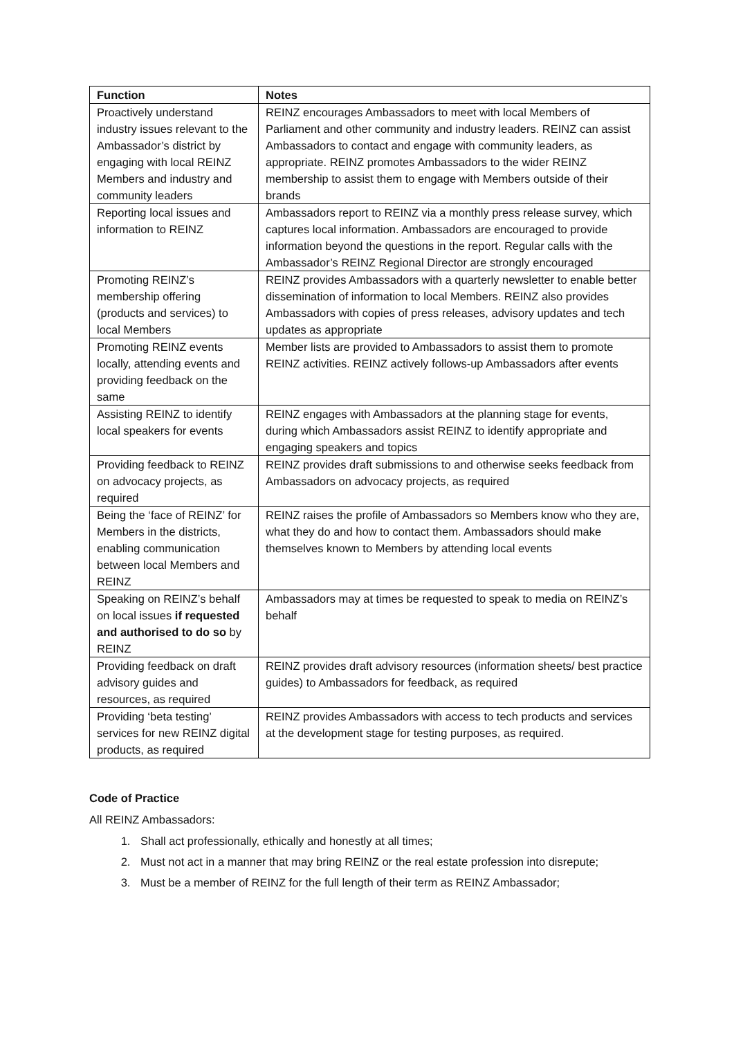| Function | Notes |
| --- | --- |
| Proactively understand industry issues relevant to the Ambassador’s district by engaging with local REINZ Members and industry and community leaders | REINZ encourages Ambassadors to meet with local Members of Parliament and other community and industry leaders. REINZ can assist Ambassadors to contact and engage with community leaders, as appropriate. REINZ promotes Ambassadors to the wider REINZ membership to assist them to engage with Members outside of their brands |
| Reporting local issues and information to REINZ | Ambassadors report to REINZ via a monthly press release survey, which captures local information. Ambassadors are encouraged to provide information beyond the questions in the report. Regular calls with the Ambassador’s REINZ Regional Director are strongly encouraged |
| Promoting REINZ’s membership offering (products and services) to local Members | REINZ provides Ambassadors with a quarterly newsletter to enable better dissemination of information to local Members. REINZ also provides Ambassadors with copies of press releases, advisory updates and tech updates as appropriate |
| Promoting REINZ events locally, attending events and providing feedback on the same | Member lists are provided to Ambassadors to assist them to promote REINZ activities. REINZ actively follows-up Ambassadors after events |
| Assisting REINZ to identify local speakers for events | REINZ engages with Ambassadors at the planning stage for events, during which Ambassadors assist REINZ to identify appropriate and engaging speakers and topics |
| Providing feedback to REINZ on advocacy projects, as required | REINZ provides draft submissions to and otherwise seeks feedback from Ambassadors on advocacy projects, as required |
| Being the ‘face of REINZ’ for Members in the districts, enabling communication between local Members and REINZ | REINZ raises the profile of Ambassadors so Members know who they are, what they do and how to contact them. Ambassadors should make themselves known to Members by attending local events |
| Speaking on REINZ’s behalf on local issues if requested and authorised to do so by REINZ | Ambassadors may at times be requested to speak to media on REINZ’s behalf |
| Providing feedback on draft advisory guides and resources, as required | REINZ provides draft advisory resources (information sheets/ best practice guides) to Ambassadors for feedback, as required |
| Providing ‘beta testing’ services for new REINZ digital products, as required | REINZ provides Ambassadors with access to tech products and services at the development stage for testing purposes, as required. |
Code of Practice
All REINZ Ambassadors:
1. Shall act professionally, ethically and honestly at all times;
2. Must not act in a manner that may bring REINZ or the real estate profession into disrepute;
3. Must be a member of REINZ for the full length of their term as REINZ Ambassador;